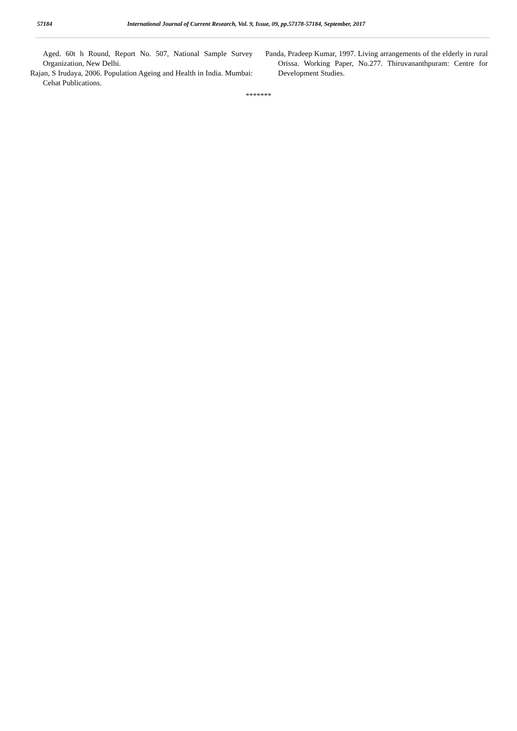57184 International Journal of Current Research, Vol. 9, Issue, 09, pp.57178-57184, September, 2017
Aged. 60t h Round, Report No. 507, National Sample Survey Organization, New Delhi.
Rajan, S Irudaya, 2006. Population Ageing and Health in India. Mumbai: Cehat Publications.
Panda, Pradeep Kumar, 1997. Living arrangements of the elderly in rural Orissa. Working Paper, No.277. Thiruvananthpuram: Centre for Development Studies.
*******